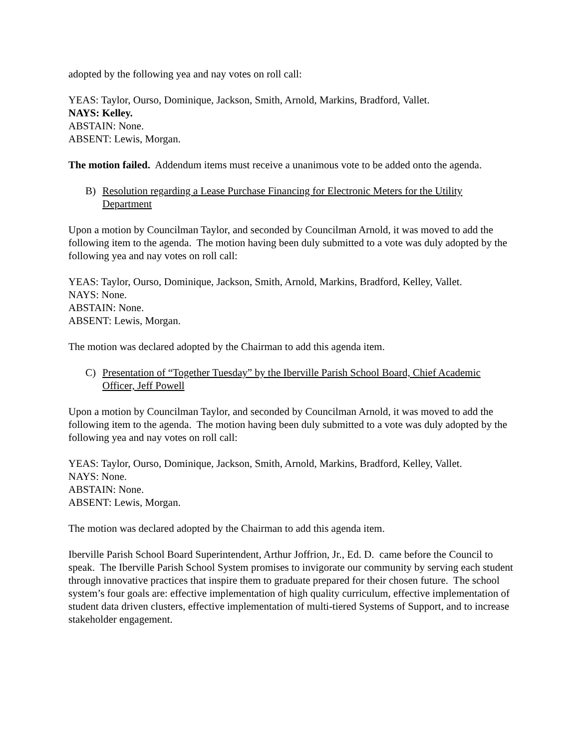adopted by the following yea and nay votes on roll call:
YEAS: Taylor, Ourso, Dominique, Jackson, Smith, Arnold, Markins, Bradford, Vallet.
NAYS: Kelley.
ABSTAIN: None.
ABSENT: Lewis, Morgan.
The motion failed. Addendum items must receive a unanimous vote to be added onto the agenda.
B) Resolution regarding a Lease Purchase Financing for Electronic Meters for the Utility Department
Upon a motion by Councilman Taylor, and seconded by Councilman Arnold, it was moved to add the following item to the agenda. The motion having been duly submitted to a vote was duly adopted by the following yea and nay votes on roll call:
YEAS: Taylor, Ourso, Dominique, Jackson, Smith, Arnold, Markins, Bradford, Kelley, Vallet.
NAYS: None.
ABSTAIN: None.
ABSENT: Lewis, Morgan.
The motion was declared adopted by the Chairman to add this agenda item.
C) Presentation of “Together Tuesday” by the Iberville Parish School Board, Chief Academic Officer, Jeff Powell
Upon a motion by Councilman Taylor, and seconded by Councilman Arnold, it was moved to add the following item to the agenda. The motion having been duly submitted to a vote was duly adopted by the following yea and nay votes on roll call:
YEAS: Taylor, Ourso, Dominique, Jackson, Smith, Arnold, Markins, Bradford, Kelley, Vallet.
NAYS: None.
ABSTAIN: None.
ABSENT: Lewis, Morgan.
The motion was declared adopted by the Chairman to add this agenda item.
Iberville Parish School Board Superintendent, Arthur Joffrion, Jr., Ed. D. came before the Council to speak. The Iberville Parish School System promises to invigorate our community by serving each student through innovative practices that inspire them to graduate prepared for their chosen future. The school system’s four goals are: effective implementation of high quality curriculum, effective implementation of student data driven clusters, effective implementation of multi-tiered Systems of Support, and to increase stakeholder engagement.